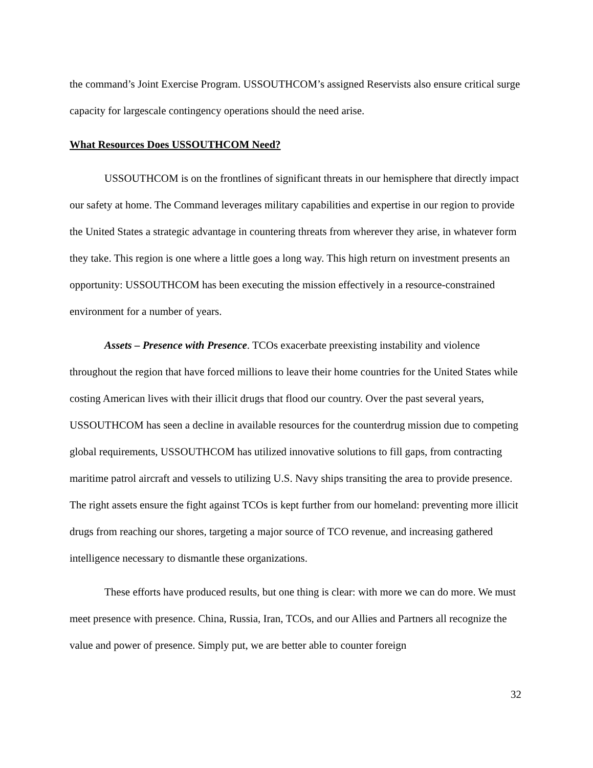the command’s Joint Exercise Program. USSOUTHCOM’s assigned Reservists also ensure critical surge capacity for largescale contingency operations should the need arise.
What Resources Does USSOUTHCOM Need?
USSOUTHCOM is on the frontlines of significant threats in our hemisphere that directly impact our safety at home. The Command leverages military capabilities and expertise in our region to provide the United States a strategic advantage in countering threats from wherever they arise, in whatever form they take. This region is one where a little goes a long way. This high return on investment presents an opportunity: USSOUTHCOM has been executing the mission effectively in a resource-constrained environment for a number of years.
Assets – Presence with Presence. TCOs exacerbate preexisting instability and violence throughout the region that have forced millions to leave their home countries for the United States while costing American lives with their illicit drugs that flood our country. Over the past several years, USSOUTHCOM has seen a decline in available resources for the counterdrug mission due to competing global requirements, USSOUTHCOM has utilized innovative solutions to fill gaps, from contracting maritime patrol aircraft and vessels to utilizing U.S. Navy ships transiting the area to provide presence. The right assets ensure the fight against TCOs is kept further from our homeland: preventing more illicit drugs from reaching our shores, targeting a major source of TCO revenue, and increasing gathered intelligence necessary to dismantle these organizations.
These efforts have produced results, but one thing is clear: with more we can do more. We must meet presence with presence. China, Russia, Iran, TCOs, and our Allies and Partners all recognize the value and power of presence. Simply put, we are better able to counter foreign
32